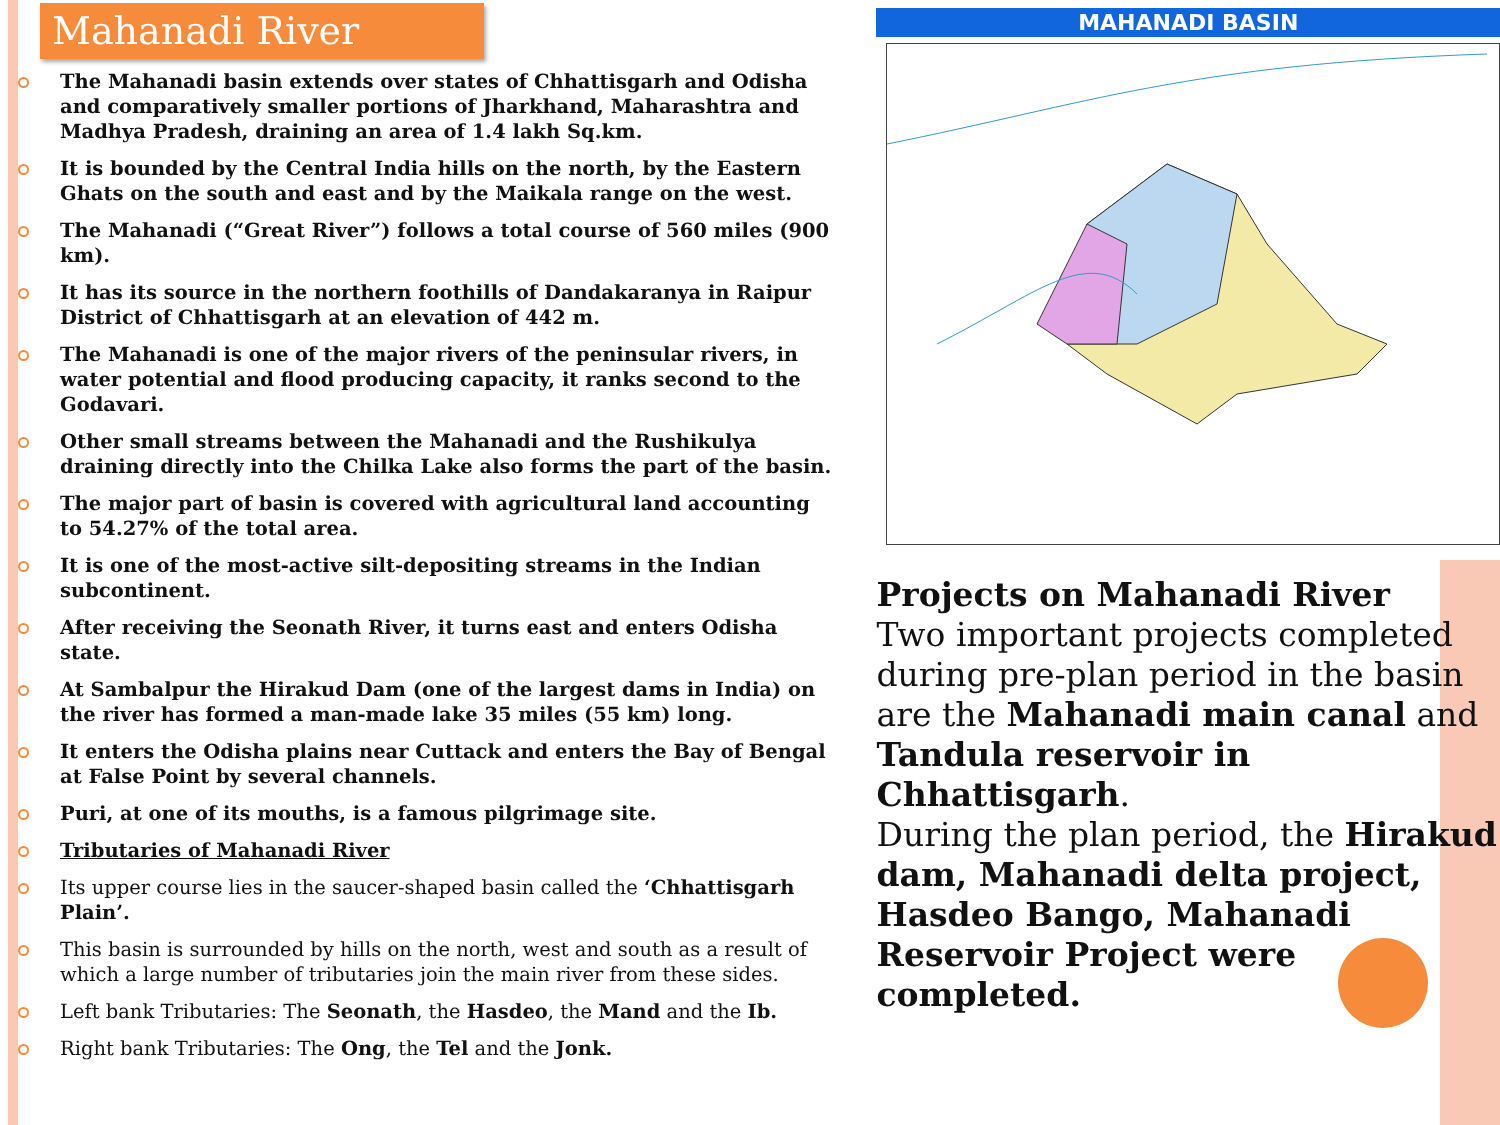Mahanadi River
The Mahanadi basin extends over states of Chhattisgarh and Odisha and comparatively smaller portions of Jharkhand, Maharashtra and Madhya Pradesh, draining an area of 1.4 lakh Sq.km.
It is bounded by the Central India hills on the north, by the Eastern Ghats on the south and east and by the Maikala range on the west.
The Mahanadi (“Great River”) follows a total course of 560 miles (900 km).
It has its source in the northern foothills of Dandakaranya in Raipur District of Chhattisgarh at an elevation of 442 m.
The Mahanadi is one of the major rivers of the peninsular rivers, in water potential and flood producing capacity, it ranks second to the Godavari.
Other small streams between the Mahanadi and the Rushikulya draining directly into the Chilka Lake also forms the part of the basin.
The major part of basin is covered with agricultural land accounting to 54.27% of the total area.
It is one of the most-active silt-depositing streams in the Indian subcontinent.
After receiving the Seonath River, it turns east and enters Odisha state.
At Sambalpur the Hirakud Dam (one of the largest dams in India) on the river has formed a man-made lake 35 miles (55 km) long.
It enters the Odisha plains near Cuttack and enters the Bay of Bengal at False Point by several channels.
Puri, at one of its mouths, is a famous pilgrimage site.
Tributaries of Mahanadi River
Its upper course lies in the saucer-shaped basin called the ‘Chhattisgarh Plain’.
This basin is surrounded by hills on the north, west and south as a result of which a large number of tributaries join the main river from these sides.
Left bank Tributaries: The Seonath, the Hasdeo, the Mand and the Ib.
Right bank Tributaries: The Ong, the Tel and the Jonk.
MAHANADI BASIN
Projects on Mahanadi River
Two important projects completed during pre-plan period in the basin are the Mahanadi main canal and Tandula reservoir in Chhattisgarh.
During the plan period, the Hirakud dam, Mahanadi delta project, Hasdeo Bango, Mahanadi Reservoir Project were completed.